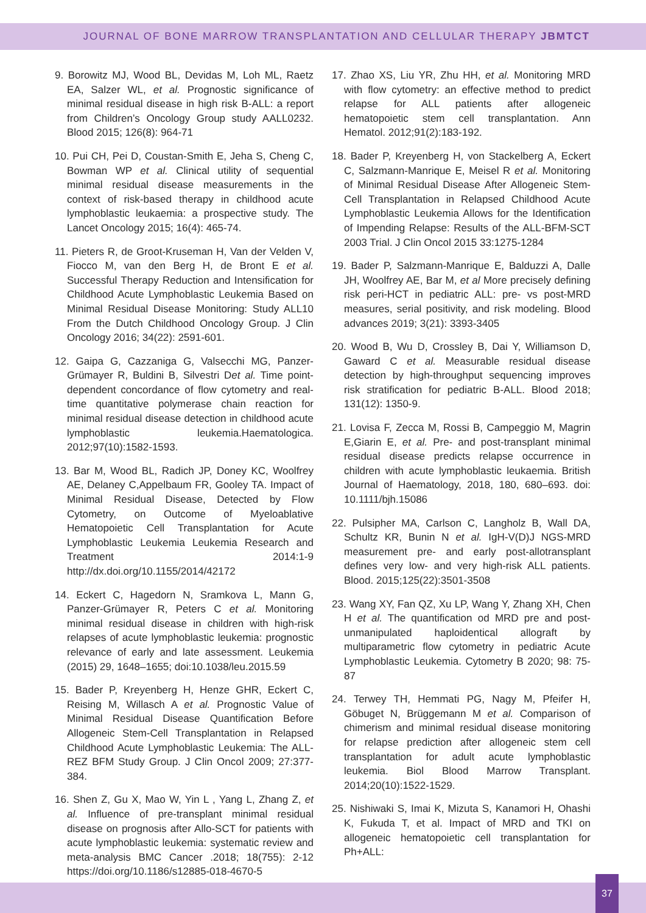JOURNAL OF BONE MARROW TRANSPLANTATION AND CELLULAR THERAPY JBMTCT
9. Borowitz MJ, Wood BL, Devidas M, Loh ML, Raetz EA, Salzer WL, et al. Prognostic significance of minimal residual disease in high risk B-ALL: a report from Children’s Oncology Group study AALL0232. Blood 2015; 126(8): 964-71
10. Pui CH, Pei D, Coustan-Smith E, Jeha S, Cheng C, Bowman WP et al. Clinical utility of sequential minimal residual disease measurements in the context of risk-based therapy in childhood acute lymphoblastic leukaemia: a prospective study. The Lancet Oncology 2015; 16(4): 465-74.
11. Pieters R, de Groot-Kruseman H, Van der Velden V, Fiocco M, van den Berg H, de Bront E et al. Successful Therapy Reduction and Intensification for Childhood Acute Lymphoblastic Leukemia Based on Minimal Residual Disease Monitoring: Study ALL10 From the Dutch Childhood Oncology Group. J Clin Oncology 2016; 34(22): 2591-601.
12. Gaipa G, Cazzaniga G, Valsecchi MG, Panzer-Grümayer R, Buldini B, Silvestri Det al. Time point-dependent concordance of flow cytometry and real-time quantitative polymerase chain reaction for minimal residual disease detection in childhood acute lymphoblastic leukemia.Haematologica. 2012;97(10):1582-1593.
13. Bar M, Wood BL, Radich JP, Doney KC, Woolfrey AE, Delaney C,Appelbaum FR, Gooley TA. Impact of Minimal Residual Disease, Detected by Flow Cytometry, on Outcome of Myeloablative Hematopoietic Cell Transplantation for Acute Lymphoblastic Leukemia Leukemia Research and Treatment 2014:1-9 http://dx.doi.org/10.1155/2014/42172
14. Eckert C, Hagedorn N, Sramkova L, Mann G, Panzer-Grümayer R, Peters C et al. Monitoring minimal residual disease in children with high-risk relapses of acute lymphoblastic leukemia: prognostic relevance of early and late assessment. Leukemia (2015) 29, 1648–1655; doi:10.1038/leu.2015.59
15. Bader P, Kreyenberg H, Henze GHR, Eckert C, Reising M, Willasch A et al. Prognostic Value of Minimal Residual Disease Quantification Before Allogeneic Stem-Cell Transplantation in Relapsed Childhood Acute Lymphoblastic Leukemia: The ALL-REZ BFM Study Group. J Clin Oncol 2009; 27:377-384.
16. Shen Z, Gu X, Mao W, Yin L , Yang L, Zhang Z, et al. Influence of pre-transplant minimal residual disease on prognosis after Allo-SCT for patients with acute lymphoblastic leukemia: systematic review and meta-analysis BMC Cancer .2018; 18(755): 2-12 https://doi.org/10.1186/s12885-018-4670-5
17. Zhao XS, Liu YR, Zhu HH, et al. Monitoring MRD with flow cytometry: an effective method to predict relapse for ALL patients after allogeneic hematopoietic stem cell transplantation. Ann Hematol. 2012;91(2):183-192.
18. Bader P, Kreyenberg H, von Stackelberg A, Eckert C, Salzmann-Manrique E, Meisel R et al. Monitoring of Minimal Residual Disease After Allogeneic Stem-Cell Transplantation in Relapsed Childhood Acute Lymphoblastic Leukemia Allows for the Identification of Impending Relapse: Results of the ALL-BFM-SCT 2003 Trial. J Clin Oncol 2015 33:1275-1284
19. Bader P, Salzmann-Manrique E, Balduzzi A, Dalle JH, Woolfrey AE, Bar M, et al More precisely defining risk peri-HCT in pediatric ALL: pre- vs post-MRD measures, serial positivity, and risk modeling. Blood advances 2019; 3(21): 3393-3405
20. Wood B, Wu D, Crossley B, Dai Y, Williamson D, Gaward C et al. Measurable residual disease detection by high-throughput sequencing improves risk stratification for pediatric B-ALL. Blood 2018; 131(12): 1350-9.
21. Lovisa F, Zecca M, Rossi B, Campeggio M, Magrin E,Giarin E, et al. Pre- and post-transplant minimal residual disease predicts relapse occurrence in children with acute lymphoblastic leukaemia. British Journal of Haematology, 2018, 180, 680–693. doi: 10.1111/bjh.15086
22. Pulsipher MA, Carlson C, Langholz B, Wall DA, Schultz KR, Bunin N et al. IgH-V(D)J NGS-MRD measurement pre- and early post-allotransplant defines very low- and very high-risk ALL patients. Blood. 2015;125(22):3501-3508
23. Wang XY, Fan QZ, Xu LP, Wang Y, Zhang XH, Chen H et al. The quantification od MRD pre and post-unmanipulated haploidentical allograft by multiparametric flow cytometry in pediatric Acute Lymphoblastic Leukemia. Cytometry B 2020; 98: 75-87
24. Terwey TH, Hemmati PG, Nagy M, Pfeifer H, Göbuget N, Brüggemann M et al. Comparison of chimerism and minimal residual disease monitoring for relapse prediction after allogeneic stem cell transplantation for adult acute lymphoblastic leukemia. Biol Blood Marrow Transplant. 2014;20(10):1522-1529.
25. Nishiwaki S, Imai K, Mizuta S, Kanamori H, Ohashi K, Fukuda T, et al. Impact of MRD and TKI on allogeneic hematopoietic cell transplantation for Ph+ALL:
37